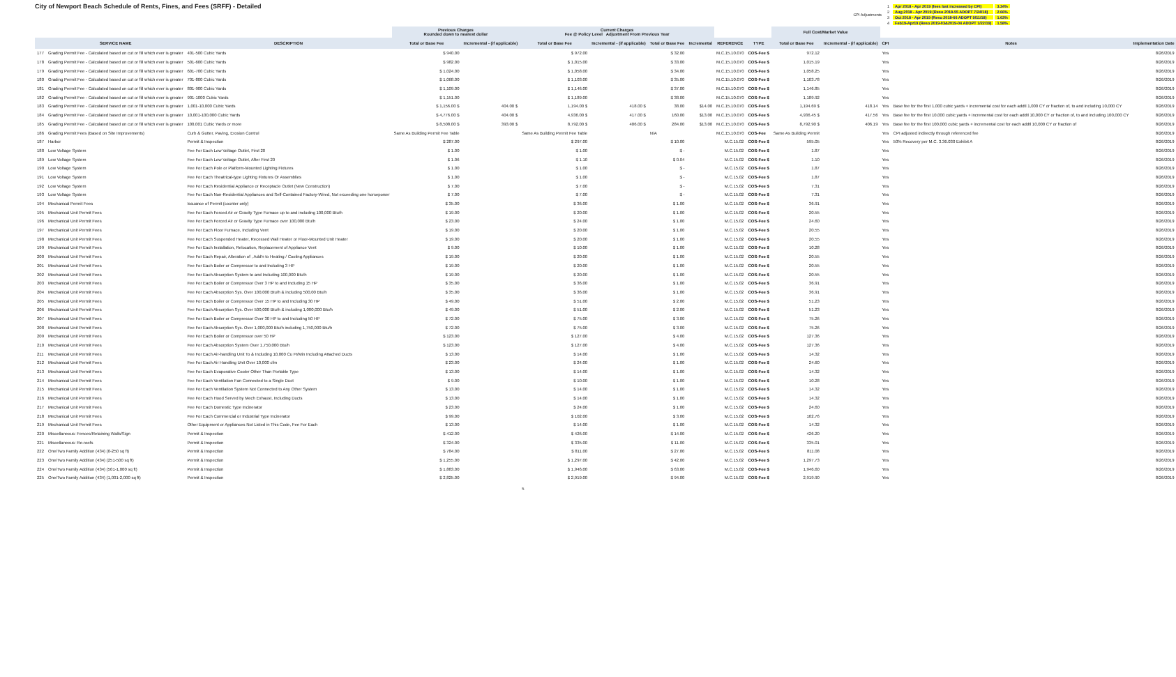City of Newport Beach Schedule of Rents, Fines, and Fees (SRFF) - Detailed
| CPI Adjustments | 1 | Apr 2018 - Apr 2019 (fees last increased by CPI) | 3.34% |
| | 2 | Aug 2018 - Apr 2019 (Reso 2018-55 ADOPT 7/24/18) | 2.66% |
| | 3 | Oct 2018 - Apr 2019 (Reso 2018-66 ADOPT 9/11/18) | 1.63% |
| | 4 | Feb19-Apr19 (Reso 2019-03&2019-04 ADOPT 1/22/19) | 1.58% |
| | | | Previous Charges Rounded down to nearest dollar | | Current Charges Fee @ Policy Level Adjustment From Previous Year | | | | | | Full Cost/Market Value | | | | |
| --- | --- | --- | --- | --- | --- | --- | --- | --- | --- | --- | --- | --- | --- | --- | --- |
| | SERVICE NAME | DESCRIPTION | Total or Base Fee | Incremental - (if applicable) | Total or Base Fee | Incremental - (if applicable) | Total or Base Fee | Incremental | REFERENCE | TYPE | Total or Base Fee | Incremental - (if applicable) | CPI | Notes | Implementation Date |
| 177 | Grading Permit Fee - Calculated based on cut or fill which ever is greater | 401-500 Cubic Yards | $ 940.00 | | $ 972.00 | | $ 32.00 | | M.C.15.10.070 | COS-Fee $ | 972.12 | | Yes | | 8/26/2019 |
| 178 | Grading Permit Fee - Calculated based on cut or fill which ever is greater | 501-600 Cubic Yards | $ 982.00 | | $ 1,015.00 | | $ 33.00 | | M.C.15.10.070 | COS-Fee $ | 1,015.19 | | Yes | | 8/26/2019 |
| 179 | Grading Permit Fee - Calculated based on cut or fill which ever is greater | 601-700 Cubic Yards | $ 1,024.00 | | $ 1,058.00 | | $ 34.00 | | M.C.15.10.070 | COS-Fee $ | 1,058.25 | | Yes | | 8/26/2019 |
| 180 | Grading Permit Fee - Calculated based on cut or fill which ever is greater | 701-800 Cubic Yards | $ 1,068.00 | | $ 1,103.00 | | $ 35.00 | | M.C.15.10.070 | COS-Fee $ | 1,103.78 | | Yes | | 8/26/2019 |
| 181 | Grading Permit Fee - Calculated based on cut or fill which ever is greater | 801-900 Cubic Yards | $ 1,109.00 | | $ 1,146.00 | | $ 37.00 | | M.C.15.10.070 | COS-Fee $ | 1,146.85 | | Yes | | 8/26/2019 |
| 182 | Grading Permit Fee - Calculated based on cut or fill which ever is greater | 901-1000 Cubic Yards | $ 1,151.00 | | $ 1,189.00 | | $ 38.00 | | M.C.15.10.070 | COS-Fee $ | 1,189.92 | | Yes | | 8/26/2019 |
| 183 | Grading Permit Fee - Calculated based on cut or fill which ever is greater | 1,001-10,000 Cubic Yards | $ 1,156.00 $ | 404.00 $ | 1,194.00 $ | 418.00 $ | 38.00 | $14.00 | M.C.15.10.070 | COS-Fee $ | 1,194.69 $ | 418.14 | Yes | Base fee for the first 1,000 cubic yards + incremental cost for each addtl 1,000 CY or fraction of, to and including 10,000 CY | 8/26/2019 |
| 184 | Grading Permit Fee - Calculated based on cut or fill which ever is greater | 10,001-100,000 Cubic Yards | $ 4,776.00 $ | 404.00 $ | 4,936.00 $ | 417.00 $ | 160.00 | $13.00 | M.C.15.10.070 | COS-Fee $ | 4,936.45 $ | 417.56 | Yes | Base fee for the first 10,000 cubic yards + incremental cost for each addtl 10,000 CY or fraction of, to and including 100,000 CY | 8/26/2019 |
| 185 | Grading Permit Fee - Calculated based on cut or fill which ever is greater | 100,001 Cubic Yards or more | $ 8,508.00 $ | 393.00 $ | 8,792.00 $ | 406.00 $ | 284.00 | $13.00 | M.C.15.10.070 | COS-Fee $ | 8,792.90 $ | 406.19 | Yes | Base fee for the first 100,000 cubic yards + incremental cost for each addtl 10,000 CY or fraction of | 8/26/2019 |
| 186 | Grading Permit Fees (Based on Site Improvements) | Curb & Gutter, Paving, Erosion Control | Same As Building Permit Fee Table | | Same As Building Permit Fee Table | | N/A | | M.C.15.10.070 | COS-Fee | Same As Building Permit | | Yes | CPI adjusted indirectly through referenced fee | 8/26/2019 |
| 187 | Harbor | Permit & Inspection | $ 287.00 | | $ 297.00 | | $ 10.00 | | M.C.15.02 | COS-Fee $ | 595.05 | | Yes | 50% Recovery per M.C. 3.36.030 Exhibit A | 8/26/2019 |
| 188 | Low Voltage System | Fee For Each Low Voltage Outlet, First 20 | $ 1.00 | | $ 1.00 | | $ - | | M.C.15.02 | COS-Fee $ | 1.87 | | Yes | | 8/26/2019 |
| 189 | Low Voltage System | Fee For Each Low Voltage Outlet, After First 20 | $ 1.06 | | $ 1.10 | | $ 0.04 | | M.C.15.02 | COS-Fee $ | 1.10 | | Yes | | 8/26/2019 |
| 190 | Low Voltage System | Fee For Each Pole or Platform-Mounted Lighting Fixtures | $ 1.00 | | $ 1.00 | | $ - | | M.C.15.02 | COS-Fee $ | 1.87 | | Yes | | 8/26/2019 |
| 191 | Low Voltage System | Fee For Each Theatrical-type Lighting Fixtures Or Assemblies | $ 1.00 | | $ 1.00 | | $ - | | M.C.15.02 | COS-Fee $ | 1.87 | | Yes | | 8/26/2019 |
| 192 | Low Voltage System | Fee For Each Residential Appliance or Receptacle Outlet (New Construction) | $ 7.00 | | $ 7.00 | | $ - | | M.C.15.02 | COS-Fee $ | 7.31 | | Yes | | 8/26/2019 |
| 193 | Low Voltage System | Fee For Each Non-Residential Appliances and Self-Contained Factory-Wired, Not exceeding one horsepower | $ 7.00 | | $ 7.00 | | $ - | | M.C.15.02 | COS-Fee $ | 7.31 | | Yes | | 8/26/2019 |
| 194 | Mechanical Permit Fees | Issuance of Permit (counter only) | $ 35.00 | | $ 36.00 | | $ 1.00 | | M.C.15.02 | COS-Fee $ | 36.91 | | Yes | | 8/26/2019 |
| 195 | Mechanical Unit Permit Fees | Fee For Each Forced Air or Gravity Type Furnace up to and including 100,000 Btu/h | $ 19.00 | | $ 20.00 | | $ 1.00 | | M.C.15.02 | COS-Fee $ | 20.55 | | Yes | | 8/26/2019 |
| 196 | Mechanical Unit Permit Fees | Fee For Each Forced Air or Gravity Type Furnace over 100,000 Btu/h | $ 23.00 | | $ 24.00 | | $ 1.00 | | M.C.15.02 | COS-Fee $ | 24.60 | | Yes | | 8/26/2019 |
| 197 | Mechanical Unit Permit Fees | Fee For Each Floor Furnace, Including Vent | $ 19.00 | | $ 20.00 | | $ 1.00 | | M.C.15.02 | COS-Fee $ | 20.55 | | Yes | | 8/26/2019 |
| 198 | Mechanical Unit Permit Fees | Fee For Each Suspended Heater, Recessed Wall Heater or Floor-Mounted Unit Heater | $ 19.00 | | $ 20.00 | | $ 1.00 | | M.C.15.02 | COS-Fee $ | 20.55 | | Yes | | 8/26/2019 |
| 199 | Mechanical Unit Permit Fees | Fee For Each Installation, Relocation, Replacement of Appliance Vent | $ 9.00 | | $ 10.00 | | $ 1.00 | | M.C.15.02 | COS-Fee $ | 10.28 | | Yes | | 8/26/2019 |
| 200 | Mechanical Unit Permit Fees | Fee For Each Repair, Alteration of , Add'n to Heating / Cooling Appliances | $ 19.00 | | $ 20.00 | | $ 1.00 | | M.C.15.02 | COS-Fee $ | 20.55 | | Yes | | 8/26/2019 |
| 201 | Mechanical Unit Permit Fees | Fee For Each Boiler or Compressor to and Including 3 HP | $ 19.00 | | $ 20.00 | | $ 1.00 | | M.C.15.02 | COS-Fee $ | 20.55 | | Yes | | 8/26/2019 |
| 202 | Mechanical Unit Permit Fees | Fee For Each Absorption System to and Including 100,000 Btu/h | $ 19.00 | | $ 20.00 | | $ 1.00 | | M.C.15.02 | COS-Fee $ | 20.55 | | Yes | | 8/26/2019 |
| 203 | Mechanical Unit Permit Fees | Fee For Each Boiler or Compressor Over 3 HP to and Including 15 HP | $ 35.00 | | $ 36.00 | | $ 1.00 | | M.C.15.02 | COS-Fee $ | 36.91 | | Yes | | 8/26/2019 |
| 204 | Mechanical Unit Permit Fees | Fee For Each Absorption Sys. Over 100,000 Btu/h & including 500,00 Btu/h | $ 35.00 | | $ 36.00 | | $ 1.00 | | M.C.15.02 | COS-Fee $ | 36.91 | | Yes | | 8/26/2019 |
| 205 | Mechanical Unit Permit Fees | Fee For Each Boiler or Compressor Over 15 HP to and Including 30 HP | $ 49.00 | | $ 51.00 | | $ 2.00 | | M.C.15.02 | COS-Fee $ | 51.23 | | Yes | | 8/26/2019 |
| 206 | Mechanical Unit Permit Fees | Fee For Each Absorption Sys. Over 500,000 Btu/h & including 1,000,000 Btu/h | $ 49.00 | | $ 51.00 | | $ 2.00 | | M.C.15.02 | COS-Fee $ | 51.23 | | Yes | | 8/26/2019 |
| 207 | Mechanical Unit Permit Fees | Fee For Each Boiler or Compressor Over 30 HP to and Including 50 HP | $ 72.00 | | $ 75.00 | | $ 3.00 | | M.C.15.02 | COS-Fee $ | 75.26 | | Yes | | 8/26/2019 |
| 208 | Mechanical Unit Permit Fees | Fee For Each Absorption Sys. Over 1,000,000 Btu/h including 1,750,000 Btu/h | $ 72.00 | | $ 75.00 | | $ 3.00 | | M.C.15.02 | COS-Fee $ | 75.26 | | Yes | | 8/26/2019 |
| 209 | Mechanical Unit Permit Fees | Fee For Each Boiler or Compressor over 50 HP | $ 123.00 | | $ 127.00 | | $ 4.00 | | M.C.15.02 | COS-Fee $ | 127.36 | | Yes | | 8/26/2019 |
| 210 | Mechanical Unit Permit Fees | Fee For Each Absorption System Over 1,750,000 Btu/h | $ 123.00 | | $ 127.00 | | $ 4.00 | | M.C.15.02 | COS-Fee $ | 127.36 | | Yes | | 8/26/2019 |
| 211 | Mechanical Unit Permit Fees | Fee For Each Air-handling Unit To & Including 10,000 Cu Ft/Min Including Attached Ducts | $ 13.00 | | $ 14.00 | | $ 1.00 | | M.C.15.02 | COS-Fee $ | 14.32 | | Yes | | 8/26/2019 |
| 212 | Mechanical Unit Permit Fees | Fee For Each Air Handling Unit Over 10,000 cfm | $ 23.00 | | $ 24.00 | | $ 1.00 | | M.C.15.02 | COS-Fee $ | 24.60 | | Yes | | 8/26/2019 |
| 213 | Mechanical Unit Permit Fees | Fee For Each Evaporative Cooler Other Than Portable Type | $ 13.00 | | $ 14.00 | | $ 1.00 | | M.C.15.02 | COS-Fee $ | 14.32 | | Yes | | 8/26/2019 |
| 214 | Mechanical Unit Permit Fees | Fee For Each Ventilation Fan Connected to a Single Duct | $ 9.00 | | $ 10.00 | | $ 1.00 | | M.C.15.02 | COS-Fee $ | 10.28 | | Yes | | 8/26/2019 |
| 215 | Mechanical Unit Permit Fees | Fee For Each Ventilation System Not Connected to Any Other System | $ 13.00 | | $ 14.00 | | $ 1.00 | | M.C.15.02 | COS-Fee $ | 14.32 | | Yes | | 8/26/2019 |
| 216 | Mechanical Unit Permit Fees | Fee For Each Hood Served by Mech Exhaust, Including Ducts | $ 13.00 | | $ 14.00 | | $ 1.00 | | M.C.15.02 | COS-Fee $ | 14.32 | | Yes | | 8/26/2019 |
| 217 | Mechanical Unit Permit Fees | Fee For Each Domestic Type Incinerator | $ 23.00 | | $ 24.00 | | $ 1.00 | | M.C.15.02 | COS-Fee $ | 24.60 | | Yes | | 8/26/2019 |
| 218 | Mechanical Unit Permit Fees | Fee For Each Commercial or Industrial Type Incinerator | $ 99.00 | | $ 102.00 | | $ 3.00 | | M.C.15.02 | COS-Fee $ | 102.76 | | Yes | | 8/26/2019 |
| 219 | Mechanical Unit Permit Fees | Other Equipment or Appliances Not Listed in This Code, Fee For Each | $ 13.00 | | $ 14.00 | | $ 1.00 | | M.C.15.02 | COS-Fee $ | 14.32 | | Yes | | 8/26/2019 |
| 220 | Miscellaneous: Fences/Retaining Walls/Sign | Permit & Inspection | $ 412.00 | | $ 426.00 | | $ 14.00 | | M.C.15.02 | COS-Fee $ | 426.20 | | Yes | | 8/26/2019 |
| 221 | Miscellaneous: Re-roofs | Permit & Inspection | $ 324.00 | | $ 335.00 | | $ 11.00 | | M.C.15.02 | COS-Fee $ | 335.01 | | Yes | | 8/26/2019 |
| 222 | One/Two Family Addition (434) (0-250 sq ft) | Permit & Inspection | $ 784.00 | | $ 811.00 | | $ 27.00 | | M.C.15.02 | COS-Fee $ | 811.08 | | Yes | | 8/26/2019 |
| 223 | One/Two Family Addition (434) (251-500 sq ft) | Permit & Inspection | $ 1,255.00 | | $ 1,297.00 | | $ 42.00 | | M.C.15.02 | COS-Fee $ | 1,297.73 | | Yes | | 8/26/2019 |
| 224 | One/Two Family Addition (434) (501-1,000 sq ft) | Permit & Inspection | $ 1,883.00 | | $ 1,946.00 | | $ 63.00 | | M.C.15.02 | COS-Fee $ | 1,946.60 | | Yes | | 8/26/2019 |
| 225 | One/Two Family Addition (434) (1,001-2,000 sq ft) | Permit & Inspection | $ 2,825.00 | | $ 2,919.00 | | $ 94.00 | | M.C.15.02 | COS-Fee $ | 2,919.90 | | Yes | | 8/26/2019 |
5